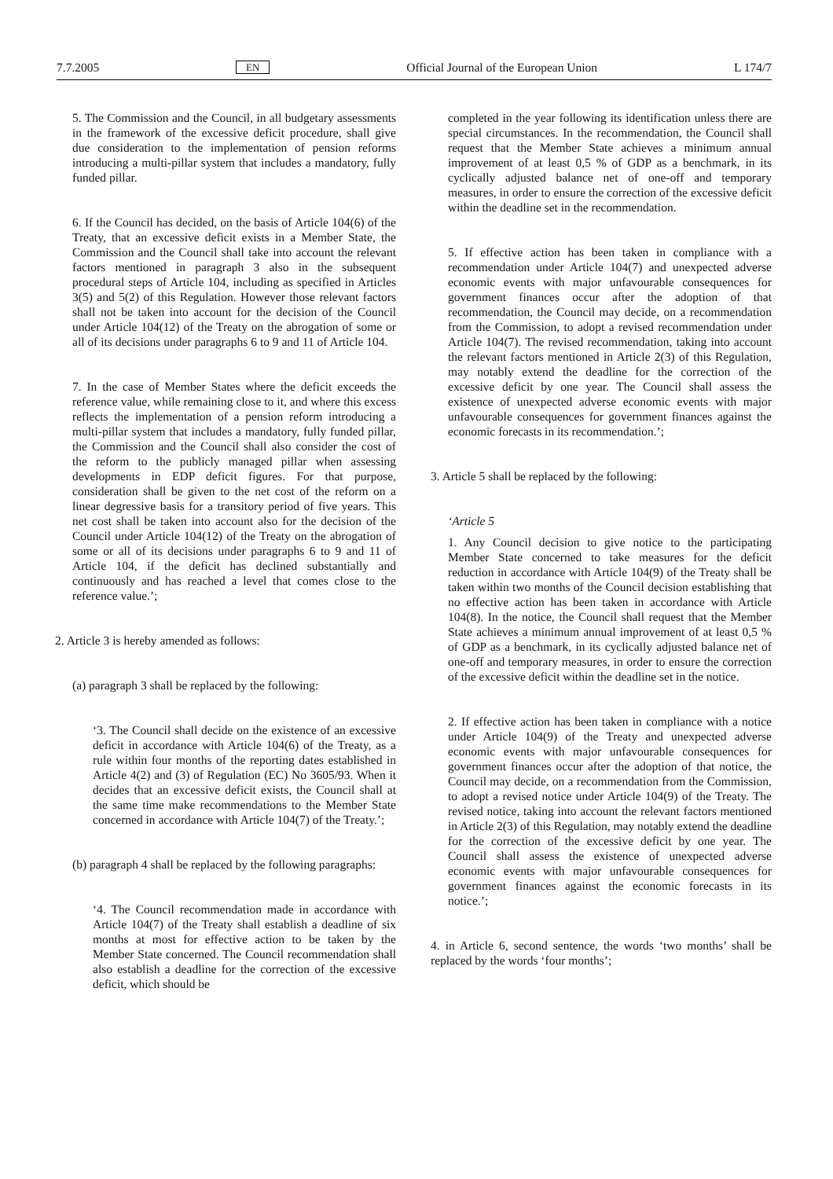7.7.2005 EN Official Journal of the European Union L 174/7
5. The Commission and the Council, in all budgetary assessments in the framework of the excessive deficit procedure, shall give due consideration to the implementation of pension reforms introducing a multi-pillar system that includes a mandatory, fully funded pillar.
6. If the Council has decided, on the basis of Article 104(6) of the Treaty, that an excessive deficit exists in a Member State, the Commission and the Council shall take into account the relevant factors mentioned in paragraph 3 also in the subsequent procedural steps of Article 104, including as specified in Articles 3(5) and 5(2) of this Regulation. However those relevant factors shall not be taken into account for the decision of the Council under Article 104(12) of the Treaty on the abrogation of some or all of its decisions under paragraphs 6 to 9 and 11 of Article 104.
7. In the case of Member States where the deficit exceeds the reference value, while remaining close to it, and where this excess reflects the implementation of a pension reform introducing a multi-pillar system that includes a mandatory, fully funded pillar, the Commission and the Council shall also consider the cost of the reform to the publicly managed pillar when assessing developments in EDP deficit figures. For that purpose, consideration shall be given to the net cost of the reform on a linear degressive basis for a transitory period of five years. This net cost shall be taken into account also for the decision of the Council under Article 104(12) of the Treaty on the abrogation of some or all of its decisions under paragraphs 6 to 9 and 11 of Article 104, if the deficit has declined substantially and continuously and has reached a level that comes close to the reference value.’;
2. Article 3 is hereby amended as follows:
(a) paragraph 3 shall be replaced by the following:
‘3. The Council shall decide on the existence of an excessive deficit in accordance with Article 104(6) of the Treaty, as a rule within four months of the reporting dates established in Article 4(2) and (3) of Regulation (EC) No 3605/93. When it decides that an excessive deficit exists, the Council shall at the same time make recommendations to the Member State concerned in accordance with Article 104(7) of the Treaty.’;
(b) paragraph 4 shall be replaced by the following paragraphs:
‘4. The Council recommendation made in accordance with Article 104(7) of the Treaty shall establish a deadline of six months at most for effective action to be taken by the Member State concerned. The Council recommendation shall also establish a deadline for the correction of the excessive deficit, which should be
completed in the year following its identification unless there are special circumstances. In the recommendation, the Council shall request that the Member State achieves a minimum annual improvement of at least 0,5 % of GDP as a benchmark, in its cyclically adjusted balance net of one-off and temporary measures, in order to ensure the correction of the excessive deficit within the deadline set in the recommendation.
5. If effective action has been taken in compliance with a recommendation under Article 104(7) and unexpected adverse economic events with major unfavourable consequences for government finances occur after the adoption of that recommendation, the Council may decide, on a recommendation from the Commission, to adopt a revised recommendation under Article 104(7). The revised recommendation, taking into account the relevant factors mentioned in Article 2(3) of this Regulation, may notably extend the deadline for the correction of the excessive deficit by one year. The Council shall assess the existence of unexpected adverse economic events with major unfavourable consequences for government finances against the economic forecasts in its recommendation.’;
3. Article 5 shall be replaced by the following:
‘Article 5
1. Any Council decision to give notice to the participating Member State concerned to take measures for the deficit reduction in accordance with Article 104(9) of the Treaty shall be taken within two months of the Council decision establishing that no effective action has been taken in accordance with Article 104(8). In the notice, the Council shall request that the Member State achieves a minimum annual improvement of at least 0,5 % of GDP as a benchmark, in its cyclically adjusted balance net of one-off and temporary measures, in order to ensure the correction of the excessive deficit within the deadline set in the notice.
2. If effective action has been taken in compliance with a notice under Article 104(9) of the Treaty and unexpected adverse economic events with major unfavourable consequences for government finances occur after the adoption of that notice, the Council may decide, on a recommendation from the Commission, to adopt a revised notice under Article 104(9) of the Treaty. The revised notice, taking into account the relevant factors mentioned in Article 2(3) of this Regulation, may notably extend the deadline for the correction of the excessive deficit by one year. The Council shall assess the existence of unexpected adverse economic events with major unfavourable consequences for government finances against the economic forecasts in its notice.’;
4. in Article 6, second sentence, the words ‘two months’ shall be replaced by the words ‘four months’;